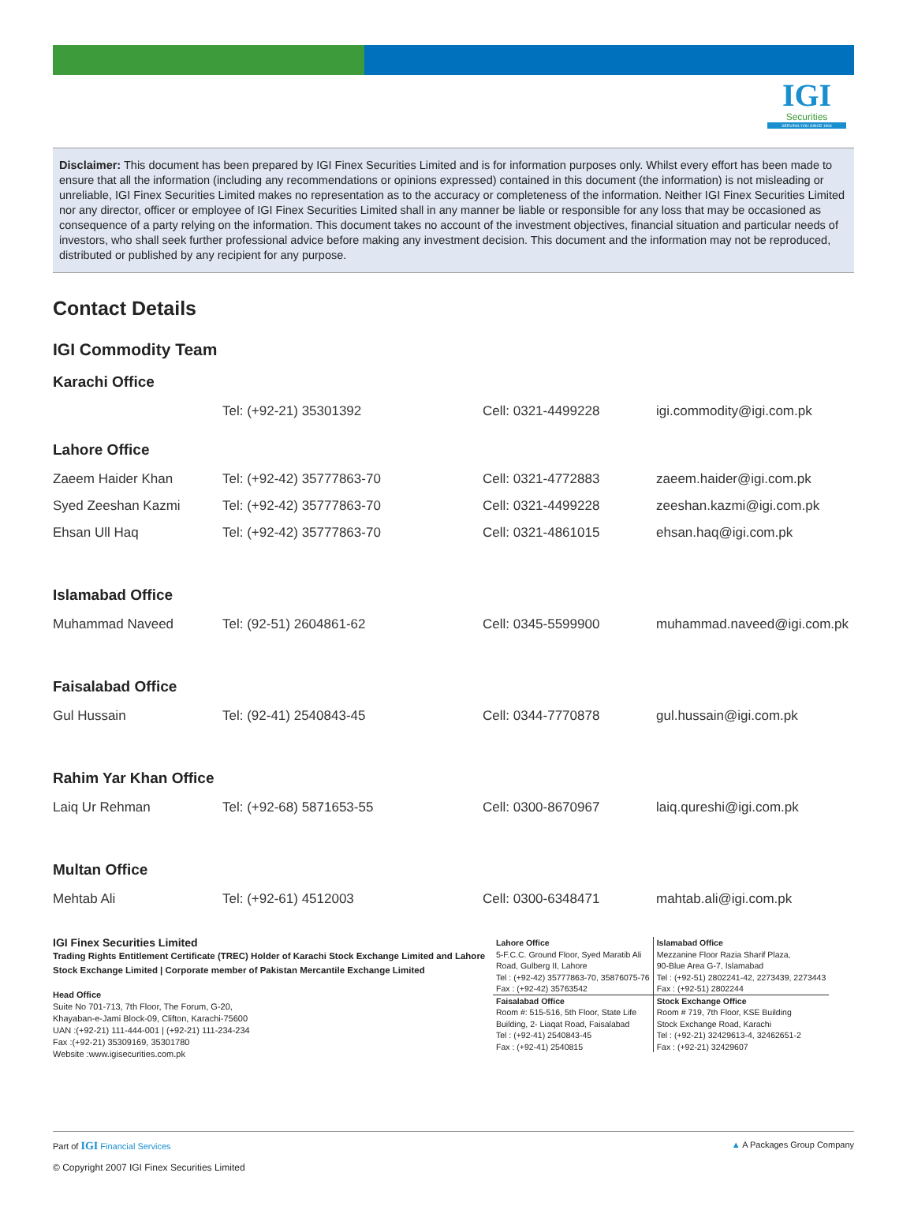IGI
Securities
SERVING YOU SINCE 1994
Disclaimer: This document has been prepared by IGI Finex Securities Limited and is for information purposes only. Whilst every effort has been made to ensure that all the information (including any recommendations or opinions expressed) contained in this document (the information) is not misleading or unreliable, IGI Finex Securities Limited makes no representation as to the accuracy or completeness of the information. Neither IGI Finex Securities Limited nor any director, officer or employee of IGI Finex Securities Limited shall in any manner be liable or responsible for any loss that may be occasioned as consequence of a party relying on the information. This document takes no account of the investment objectives, financial situation and particular needs of investors, who shall seek further professional advice before making any investment decision. This document and the information may not be reproduced, distributed or published by any recipient for any purpose.
Contact Details
IGI Commodity Team
Karachi Office
| | Tel: (+92-21) 35301392 | Cell: 0321-4499228 | igi.commodity@igi.com.pk |
Lahore Office
| Zaeem Haider Khan | Tel: (+92-42) 35777863-70 | Cell: 0321-4772883 | zaeem.haider@igi.com.pk |
| Syed Zeeshan Kazmi | Tel: (+92-42) 35777863-70 | Cell: 0321-4499228 | zeeshan.kazmi@igi.com.pk |
| Ehsan Ull Haq | Tel: (+92-42) 35777863-70 | Cell: 0321-4861015 | ehsan.haq@igi.com.pk |
Islamabad Office
| Muhammad Naveed | Tel: (92-51) 2604861-62 | Cell: 0345-5599900 | muhammad.naveed@igi.com.pk |
Faisalabad Office
| Gul Hussain | Tel: (92-41) 2540843-45 | Cell: 0344-7770878 | gul.hussain@igi.com.pk |
Rahim Yar Khan Office
| Laiq Ur Rehman | Tel: (+92-68) 5871653-55 | Cell: 0300-8670967 | laiq.qureshi@igi.com.pk |
Multan Office
| Mehtab Ali | Tel: (+92-61) 4512003 | Cell: 0300-6348471 | mahtab.ali@igi.com.pk |
IGI Finex Securities Limited
Trading Rights Entitlement Certificate (TREC) Holder of Karachi Stock Exchange Limited and Lahore Stock Exchange Limited | Corporate member of Pakistan Mercantile Exchange Limited
Head Office
Suite No 701-713, 7th Floor, The Forum, G-20,
Khayaban-e-Jami Block-09, Clifton, Karachi-75600
UAN :(+92-21) 111-444-001 | (+92-21) 111-234-234
Fax :(+92-21) 35309169, 35301780
Website :www.igisecurities.com.pk
| Lahore Office 5-F.C.C. Ground Floor, Syed Maratib Ali Road, Gulberg II, Lahore Tel : (+92-42) 35777863-70, 35876075-76 Fax : (+92-42) 35763542 | Islamabad Office Mezzanine Floor Razia Sharif Plaza, 90-Blue Area G-7, Islamabad Tel : (+92-51) 2802241-42, 2273439, 2273443 Fax : (+92-51) 2802244 |
| Faisalabad Office Room #: 515-516, 5th Floor, State Life Building, 2- Liaqat Road, Faisalabad Tel : (+92-41) 2540843-45 Fax : (+92-41) 2540815 | Stock Exchange Office Room # 719, 7th Floor, KSE Building Stock Exchange Road, Karachi Tel : (+92-21) 32429613-4, 32462651-2 Fax : (+92-21) 32429607 |
Part of IGI Financial Services ▲ A Packages Group Company
© Copyright 2007 IGI Finex Securities Limited